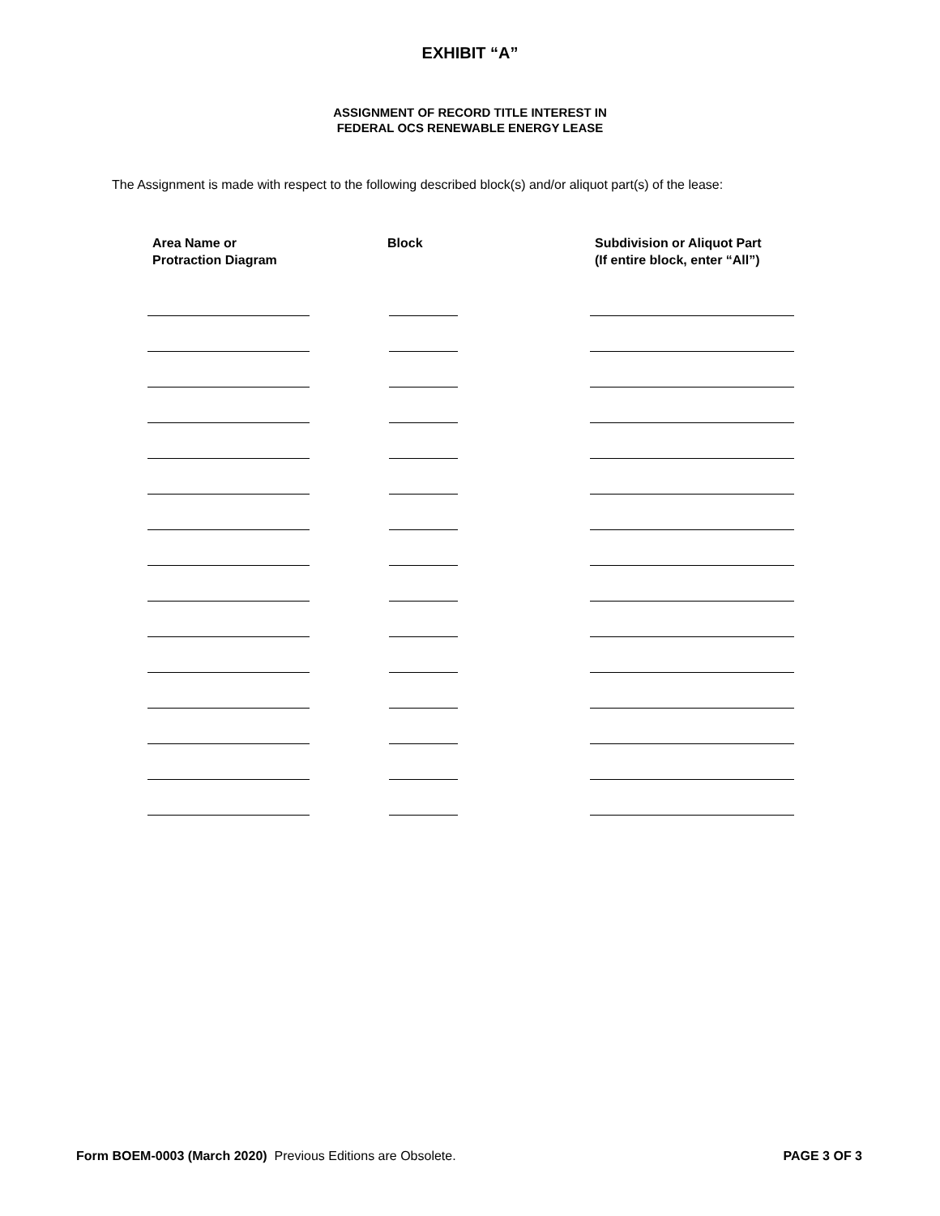EXHIBIT “A”
ASSIGNMENT OF RECORD TITLE INTEREST IN
FEDERAL OCS RENEWABLE ENERGY LEASE
The Assignment is made with respect to the following described block(s) and/or aliquot part(s) of the lease:
| Area Name or Protraction Diagram | Block | Subdivision or Aliquot Part (If entire block, enter “All”) |
| --- | --- | --- |
Form BOEM-0003 (March 2020) Previous Editions are Obsolete. PAGE 3 OF 3